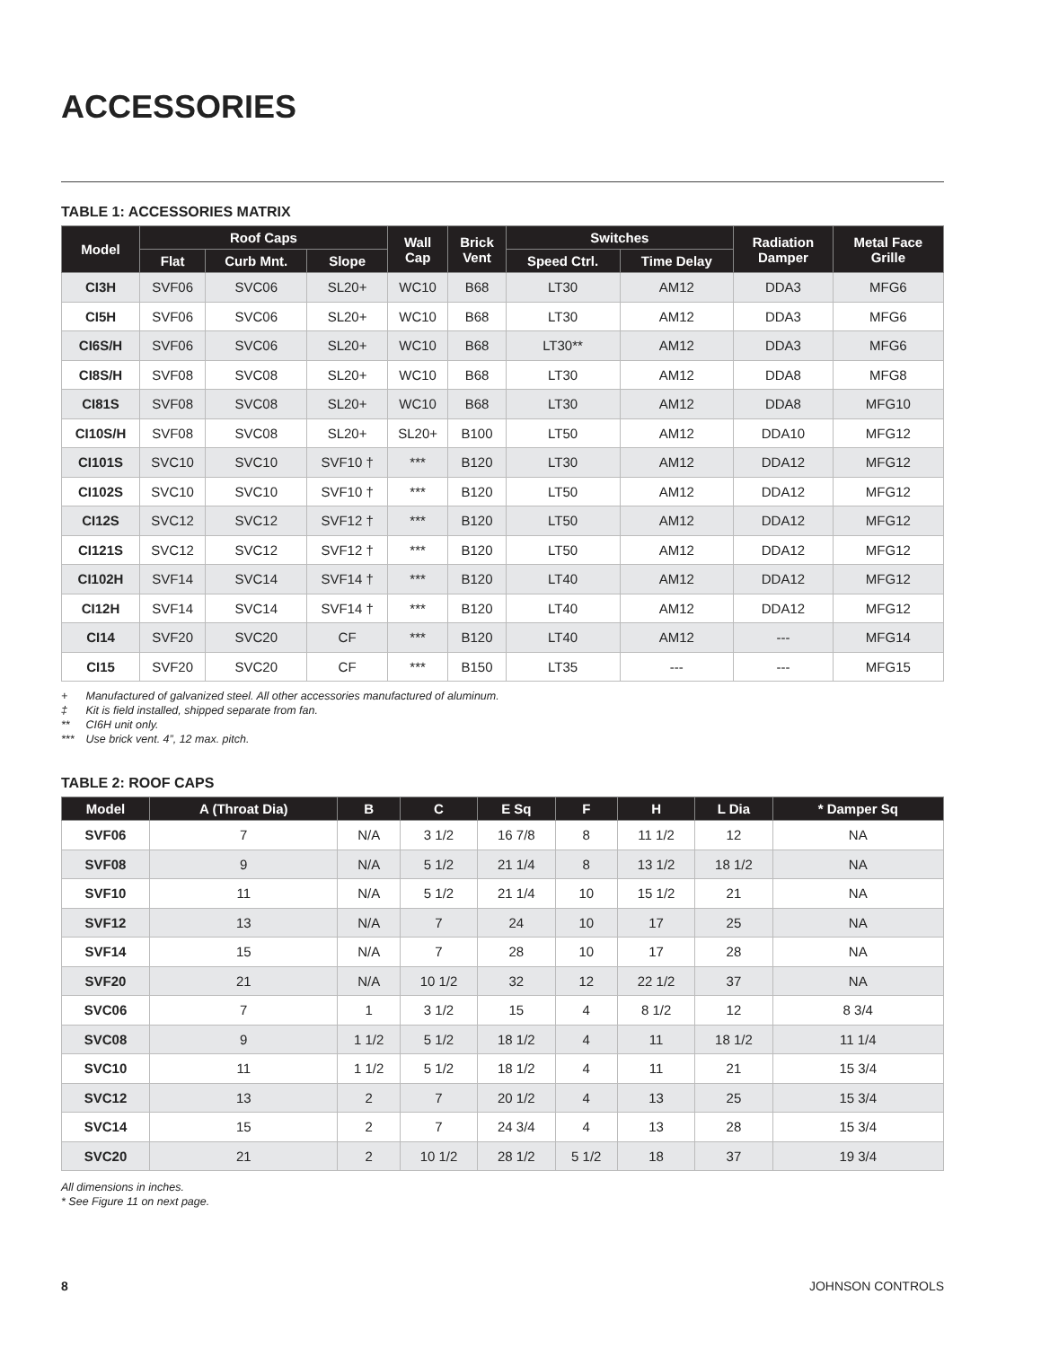ACCESSORIES
TABLE 1: ACCESSORIES MATRIX
| Model | Roof Caps | | | Wall Cap | Brick Vent | Switches | | Radiation Damper | Metal Face Grille |
| --- | --- | --- | --- | --- | --- | --- | --- | --- | --- |
| | Flat | Curb Mnt. | Slope | | | Speed Ctrl. | Time Delay | | |
| CI3H | SVF06 | SVC06 | SL20+ | WC10 | B68 | LT30 | AM12 | DDA3 | MFG6 |
| CI5H | SVF06 | SVC06 | SL20+ | WC10 | B68 | LT30 | AM12 | DDA3 | MFG6 |
| CI6S/H | SVF06 | SVC06 | SL20+ | WC10 | B68 | LT30** | AM12 | DDA3 | MFG6 |
| CI8S/H | SVF08 | SVC08 | SL20+ | WC10 | B68 | LT30 | AM12 | DDA8 | MFG8 |
| CI81S | SVF08 | SVC08 | SL20+ | WC10 | B68 | LT30 | AM12 | DDA8 | MFG10 |
| CI10S/H | SVF08 | SVC08 | SL20+ | SL20+ | B100 | LT50 | AM12 | DDA10 | MFG12 |
| CI101S | SVC10 | SVC10 | SVF10 † | *** | B120 | LT30 | AM12 | DDA12 | MFG12 |
| CI102S | SVC10 | SVC10 | SVF10 † | *** | B120 | LT50 | AM12 | DDA12 | MFG12 |
| CI12S | SVC12 | SVC12 | SVF12 † | *** | B120 | LT50 | AM12 | DDA12 | MFG12 |
| CI121S | SVC12 | SVC12 | SVF12 † | *** | B120 | LT50 | AM12 | DDA12 | MFG12 |
| CI102H | SVF14 | SVC14 | SVF14 † | *** | B120 | LT40 | AM12 | DDA12 | MFG12 |
| CI12H | SVF14 | SVC14 | SVF14 † | *** | B120 | LT40 | AM12 | DDA12 | MFG12 |
| CI14 | SVF20 | SVC20 | CF | *** | B120 | LT40 | AM12 | --- | MFG14 |
| CI15 | SVF20 | SVC20 | CF | *** | B150 | LT35 | --- | --- | MFG15 |
+ Manufactured of galvanized steel. All other accessories manufactured of aluminum.
‡ Kit is field installed, shipped separate from fan.
** CI6H unit only.
*** Use brick vent. 4”, 12 max. pitch.
TABLE 2: ROOF CAPS
| Model | A (Throat Dia) | B | C | E Sq | F | H | L Dia | * Damper Sq |
| --- | --- | --- | --- | --- | --- | --- | --- | --- |
| SVF06 | 7 | N/A | 3 1/2 | 16 7/8 | 8 | 11 1/2 | 12 | NA |
| SVF08 | 9 | N/A | 5 1/2 | 21 1/4 | 8 | 13 1/2 | 18 1/2 | NA |
| SVF10 | 11 | N/A | 5 1/2 | 21 1/4 | 10 | 15 1/2 | 21 | NA |
| SVF12 | 13 | N/A | 7 | 24 | 10 | 17 | 25 | NA |
| SVF14 | 15 | N/A | 7 | 28 | 10 | 17 | 28 | NA |
| SVF20 | 21 | N/A | 10 1/2 | 32 | 12 | 22 1/2 | 37 | NA |
| SVC06 | 7 | 1 | 3 1/2 | 15 | 4 | 8 1/2 | 12 | 8 3/4 |
| SVC08 | 9 | 1 1/2 | 5 1/2 | 18 1/2 | 4 | 11 | 18 1/2 | 11 1/4 |
| SVC10 | 11 | 1 1/2 | 5 1/2 | 18 1/2 | 4 | 11 | 21 | 15 3/4 |
| SVC12 | 13 | 2 | 7 | 20 1/2 | 4 | 13 | 25 | 15 3/4 |
| SVC14 | 15 | 2 | 7 | 24 3/4 | 4 | 13 | 28 | 15 3/4 |
| SVC20 | 21 | 2 | 10 1/2 | 28 1/2 | 5 1/2 | 18 | 37 | 19 3/4 |
All dimensions in inches.
* See Figure 11 on next page.
8 JOHNSON CONTROLS